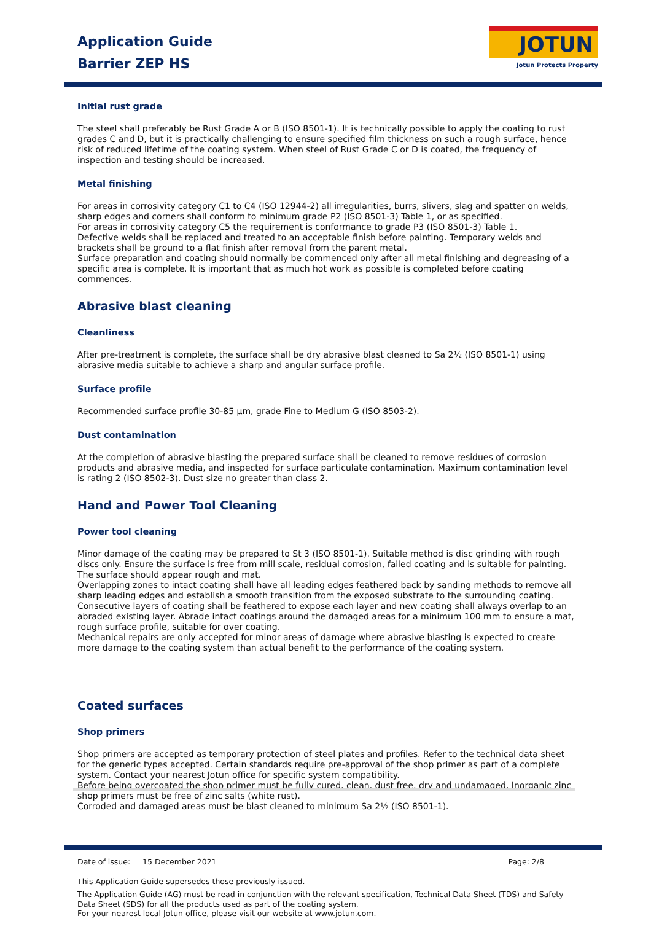Application Guide
Barrier ZEP HS
JOTUN
Jotun Protects Property
Initial rust grade
The steel shall preferably be Rust Grade A or B (ISO 8501-1). It is technically possible to apply the coating to rust grades C and D, but it is practically challenging to ensure specified film thickness on such a rough surface, hence risk of reduced lifetime of the coating system. When steel of Rust Grade C or D is coated, the frequency of inspection and testing should be increased.
Metal finishing
For areas in corrosivity category C1 to C4 (ISO 12944-2) all irregularities, burrs, slivers, slag and spatter on welds, sharp edges and corners shall conform to minimum grade P2 (ISO 8501-3) Table 1, or as specified.
For areas in corrosivity category C5 the requirement is conformance to grade P3 (ISO 8501-3) Table 1.
Defective welds shall be replaced and treated to an acceptable finish before painting. Temporary welds and brackets shall be ground to a flat finish after removal from the parent metal.
Surface preparation and coating should normally be commenced only after all metal finishing and degreasing of a specific area is complete. It is important that as much hot work as possible is completed before coating commences.
Abrasive blast cleaning
Cleanliness
After pre-treatment is complete, the surface shall be dry abrasive blast cleaned to Sa 2½ (ISO 8501-1) using abrasive media suitable to achieve a sharp and angular surface profile.
Surface profile
Recommended surface profile 30-85 µm, grade Fine to Medium G (ISO 8503-2).
Dust contamination
At the completion of abrasive blasting the prepared surface shall be cleaned to remove residues of corrosion products and abrasive media, and inspected for surface particulate contamination. Maximum contamination level is rating 2 (ISO 8502-3). Dust size no greater than class 2.
Hand and Power Tool Cleaning
Power tool cleaning
Minor damage of the coating may be prepared to St 3 (ISO 8501-1). Suitable method is disc grinding with rough discs only. Ensure the surface is free from mill scale, residual corrosion, failed coating and is suitable for painting. The surface should appear rough and mat.
Overlapping zones to intact coating shall have all leading edges feathered back by sanding methods to remove all sharp leading edges and establish a smooth transition from the exposed substrate to the surrounding coating. Consecutive layers of coating shall be feathered to expose each layer and new coating shall always overlap to an abraded existing layer. Abrade intact coatings around the damaged areas for a minimum 100 mm to ensure a mat, rough surface profile, suitable for over coating.
Mechanical repairs are only accepted for minor areas of damage where abrasive blasting is expected to create more damage to the coating system than actual benefit to the performance of the coating system.
Coated surfaces
Shop primers
Shop primers are accepted as temporary protection of steel plates and profiles. Refer to the technical data sheet for the generic types accepted. Certain standards require pre-approval of the shop primer as part of a complete system. Contact your nearest Jotun office for specific system compatibility.
Before being overcoated the shop primer must be fully cured, clean, dust free, dry and undamaged. Inorganic zinc shop primers must be free of zinc salts (white rust).
Corroded and damaged areas must be blast cleaned to minimum Sa 2½ (ISO 8501-1).
Date of issue: 15 December 2021 Page: 2/8
This Application Guide supersedes those previously issued.
The Application Guide (AG) must be read in conjunction with the relevant specification, Technical Data Sheet (TDS) and Safety Data Sheet (SDS) for all the products used as part of the coating system.
For your nearest local Jotun office, please visit our website at www.jotun.com.